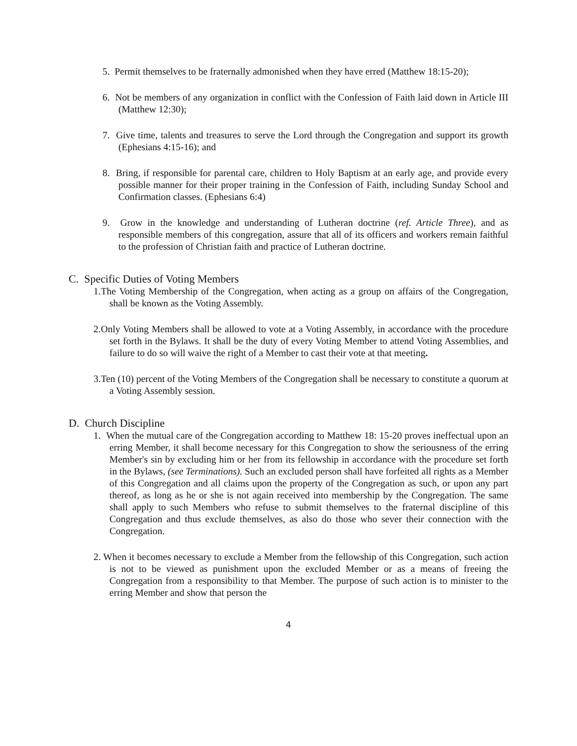5. Permit themselves to be fraternally admonished when they have erred (Matthew 18:15-20);
6. Not be members of any organization in conflict with the Confession of Faith laid down in Article III (Matthew 12:30);
7. Give time, talents and treasures to serve the Lord through the Congregation and support its growth (Ephesians 4:15-16); and
8. Bring, if responsible for parental care, children to Holy Baptism at an early age, and provide every possible manner for their proper training in the Confession of Faith, including Sunday School and Confirmation classes. (Ephesians 6:4)
9. Grow in the knowledge and understanding of Lutheran doctrine (ref. Article Three), and as responsible members of this congregation, assure that all of its officers and workers remain faithful to the profession of Christian faith and practice of Lutheran doctrine.
C. Specific Duties of Voting Members
1.The Voting Membership of the Congregation, when acting as a group on affairs of the Congregation, shall be known as the Voting Assembly.
2.Only Voting Members shall be allowed to vote at a Voting Assembly, in accordance with the procedure set forth in the Bylaws. It shall be the duty of every Voting Member to attend Voting Assemblies, and failure to do so will waive the right of a Member to cast their vote at that meeting.
3.Ten (10) percent of the Voting Members of the Congregation shall be necessary to constitute a quorum at a Voting Assembly session.
D. Church Discipline
1. When the mutual care of the Congregation according to Matthew 18: 15-20 proves ineffectual upon an erring Member, it shall become necessary for this Congregation to show the seriousness of the erring Member's sin by excluding him or her from its fellowship in accordance with the procedure set forth in the Bylaws, (see Terminations). Such an excluded person shall have forfeited all rights as a Member of this Congregation and all claims upon the property of the Congregation as such, or upon any part thereof, as long as he or she is not again received into membership by the Congregation. The same shall apply to such Members who refuse to submit themselves to the fraternal discipline of this Congregation and thus exclude themselves, as also do those who sever their connection with the Congregation.
2. When it becomes necessary to exclude a Member from the fellowship of this Congregation, such action is not to be viewed as punishment upon the excluded Member or as a means of freeing the Congregation from a responsibility to that Member. The purpose of such action is to minister to the erring Member and show that person the
4